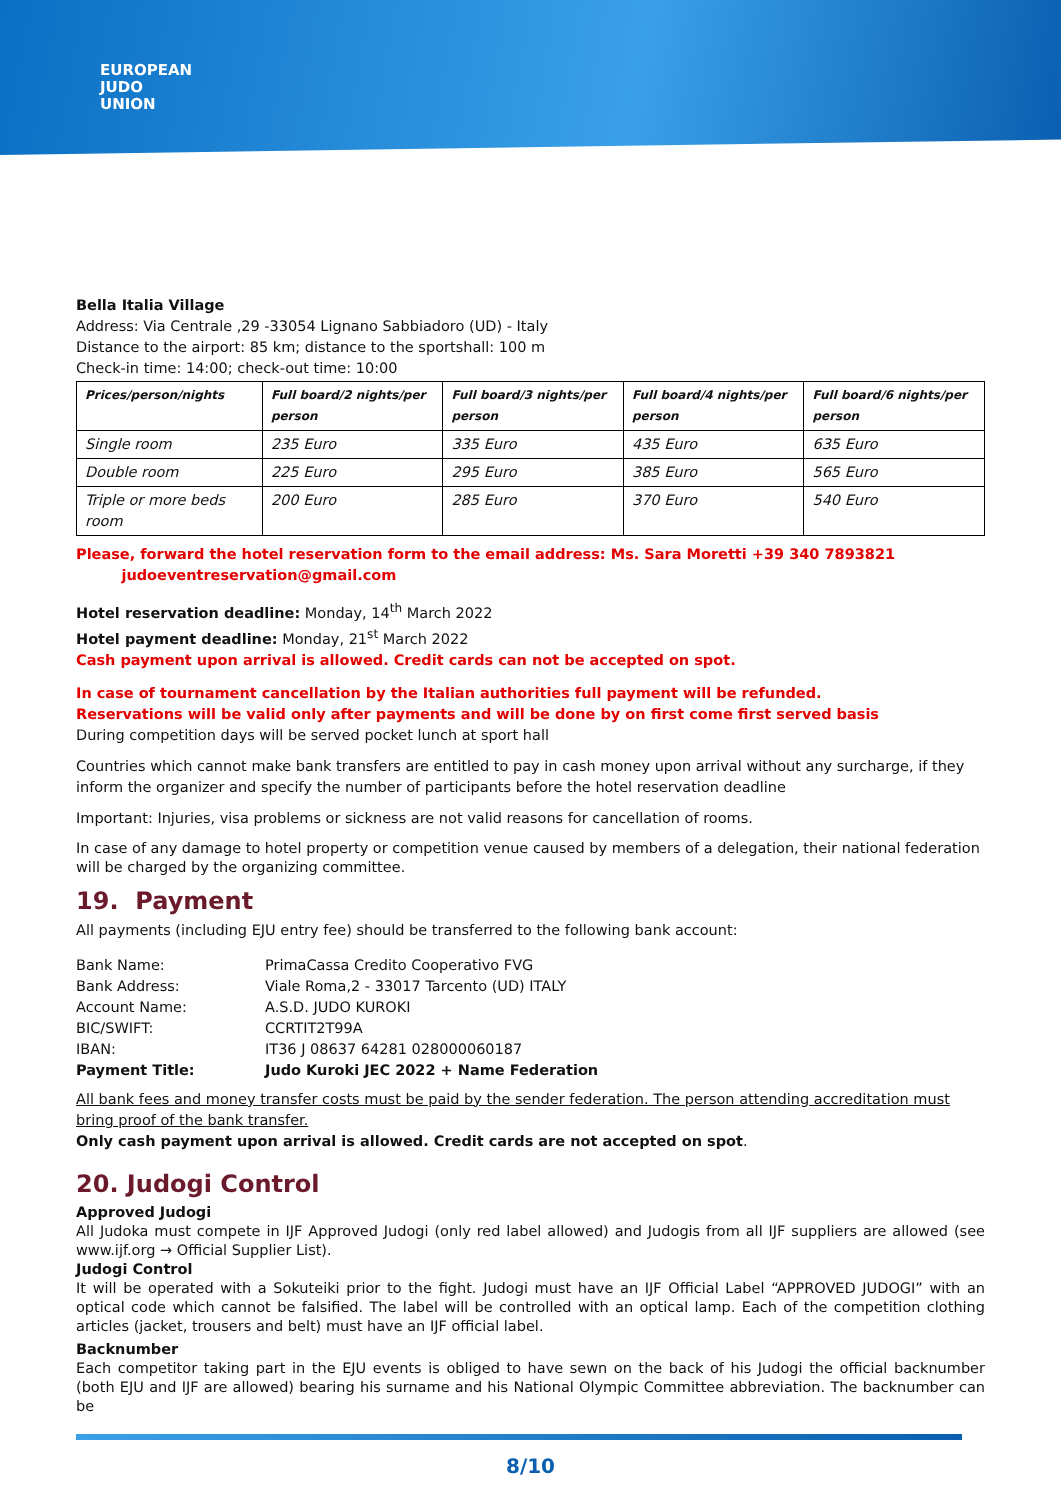EUROPEAN
JUDO
UNION
Bella Italia Village
Address: Via Centrale ,29 -33054 Lignano Sabbiadoro (UD) - Italy
Distance to the airport: 85 km; distance to the sportshall: 100 m
Check-in time: 14:00; check-out time: 10:00
| Prices/person/nights | Full board/2 nights/per person | Full board/3 nights/per person | Full board/4 nights/per person | Full board/6 nights/per person |
| --- | --- | --- | --- | --- |
| Single room | 235 Euro | 335 Euro | 435 Euro | 635 Euro |
| Double room | 225 Euro | 295 Euro | 385 Euro | 565 Euro |
| Triple or more beds room | 200 Euro | 285 Euro | 370 Euro | 540 Euro |
Please, forward the hotel reservation form to the email address: Ms. Sara Moretti +39 340 7893821
judoeventreservation@gmail.com
Hotel reservation deadline: Monday, 14<sup>th</sup> March 2022
Hotel payment deadline: Monday, 21<sup>st</sup> March 2022
Cash payment upon arrival is allowed. Credit cards can not be accepted on spot.
In case of tournament cancellation by the Italian authorities full payment will be refunded.
Reservations will be valid only after payments and will be done by on first come first served basis
During competition days will be served pocket lunch at sport hall
Countries which cannot make bank transfers are entitled to pay in cash money upon arrival without any surcharge, if they inform the organizer and specify the number of participants before the hotel reservation deadline
Important: Injuries, visa problems or sickness are not valid reasons for cancellation of rooms.
In case of any damage to hotel property or competition venue caused by members of a delegation, their national federation will be charged by the organizing committee.
19. Payment
All payments (including EJU entry fee) should be transferred to the following bank account:
| Bank Name: | PrimaCassa Credito Cooperativo FVG |
| Bank Address: | Viale Roma,2 - 33017 Tarcento (UD) ITALY |
| Account Name: | A.S.D. JUDO KUROKI |
| BIC/SWIFT: | CCRTIT2T99A |
| IBAN: | IT36 J 08637 64281 028000060187 |
| Payment Title: | Judo Kuroki JEC 2022 + Name Federation |
All bank fees and money transfer costs must be paid by the sender federation. The person attending accreditation must bring proof of the bank transfer.
Only cash payment upon arrival is allowed. Credit cards are not accepted on spot.
20. Judogi Control
Approved Judogi
All Judoka must compete in IJF Approved Judogi (only red label allowed) and Judogis from all IJF suppliers are allowed (see www.ijf.org → Official Supplier List).
Judogi Control
It will be operated with a Sokuteiki prior to the fight. Judogi must have an IJF Official Label “APPROVED JUDOGI” with an optical code which cannot be falsified. The label will be controlled with an optical lamp. Each of the competition clothing articles (jacket, trousers and belt) must have an IJF official label.
Backnumber
Each competitor taking part in the EJU events is obliged to have sewn on the back of his Judogi the official backnumber (both EJU and IJF are allowed) bearing his surname and his National Olympic Committee abbreviation. The backnumber can be
8/10